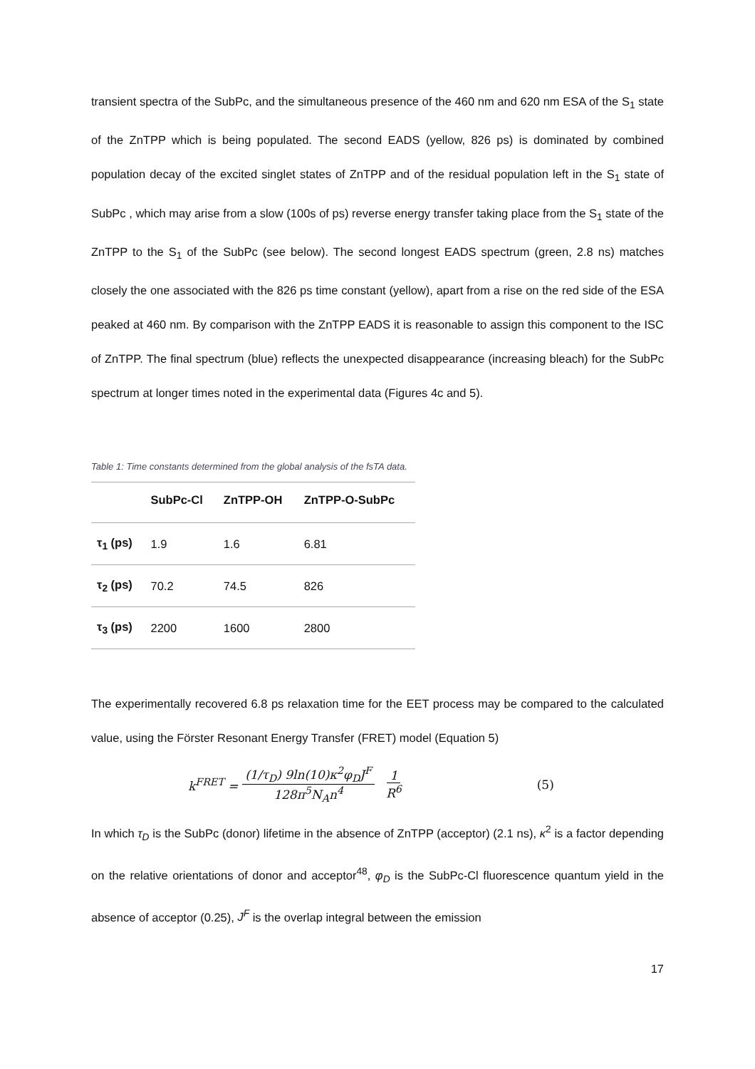transient spectra of the SubPc, and the simultaneous presence of the 460 nm and 620 nm ESA of the S<sub>1</sub> state of the ZnTPP which is being populated. The second EADS (yellow, 826 ps) is dominated by combined population decay of the excited singlet states of ZnTPP and of the residual population left in the S<sub>1</sub> state of SubPc , which may arise from a slow (100s of ps) reverse energy transfer taking place from the S<sub>1</sub> state of the ZnTPP to the S<sub>1</sub> of the SubPc (see below). The second longest EADS spectrum (green, 2.8 ns) matches closely the one associated with the 826 ps time constant (yellow), apart from a rise on the red side of the ESA peaked at 460 nm. By comparison with the ZnTPP EADS it is reasonable to assign this component to the ISC of ZnTPP. The final spectrum (blue) reflects the unexpected disappearance (increasing bleach) for the SubPc spectrum at longer times noted in the experimental data (Figures 4c and 5).
Table 1: Time constants determined from the global analysis of the fsTA data.
| | SubPc-Cl | ZnTPP-OH | ZnTPP-O-SubPc |
| --- | --- | --- | --- |
| τ<sub>1</sub> (ps) | 1.9 | 1.6 | 6.81 |
| τ<sub>2</sub> (ps) | 70.2 | 74.5 | 826 |
| τ<sub>3</sub> (ps) | 2200 | 1600 | 2800 |
The experimentally recovered 6.8 ps relaxation time for the EET process may be compared to the calculated value, using the Förster Resonant Energy Transfer (FRET) model (Equation 5)
k<sup>FRET</sup> = (1/τ<sub>D</sub>) 9ln(10)κ<sup>2</sup>φ<sub>D</sub>J<sup>F</sup> 128π<sup>5</sup>N<sub>A</sub>n<sup>4</sup> 1 R<sup>6</sup> (5)
In which τ<sub>D</sub> is the SubPc (donor) lifetime in the absence of ZnTPP (acceptor) (2.1 ns), κ<sup>2</sup> is a factor depending on the relative orientations of donor and acceptor<sup>48</sup>, φ<sub>D</sub> is the SubPc-Cl fluorescence quantum yield in the absence of acceptor (0.25), J<sup>F</sup> is the overlap integral between the emission
17